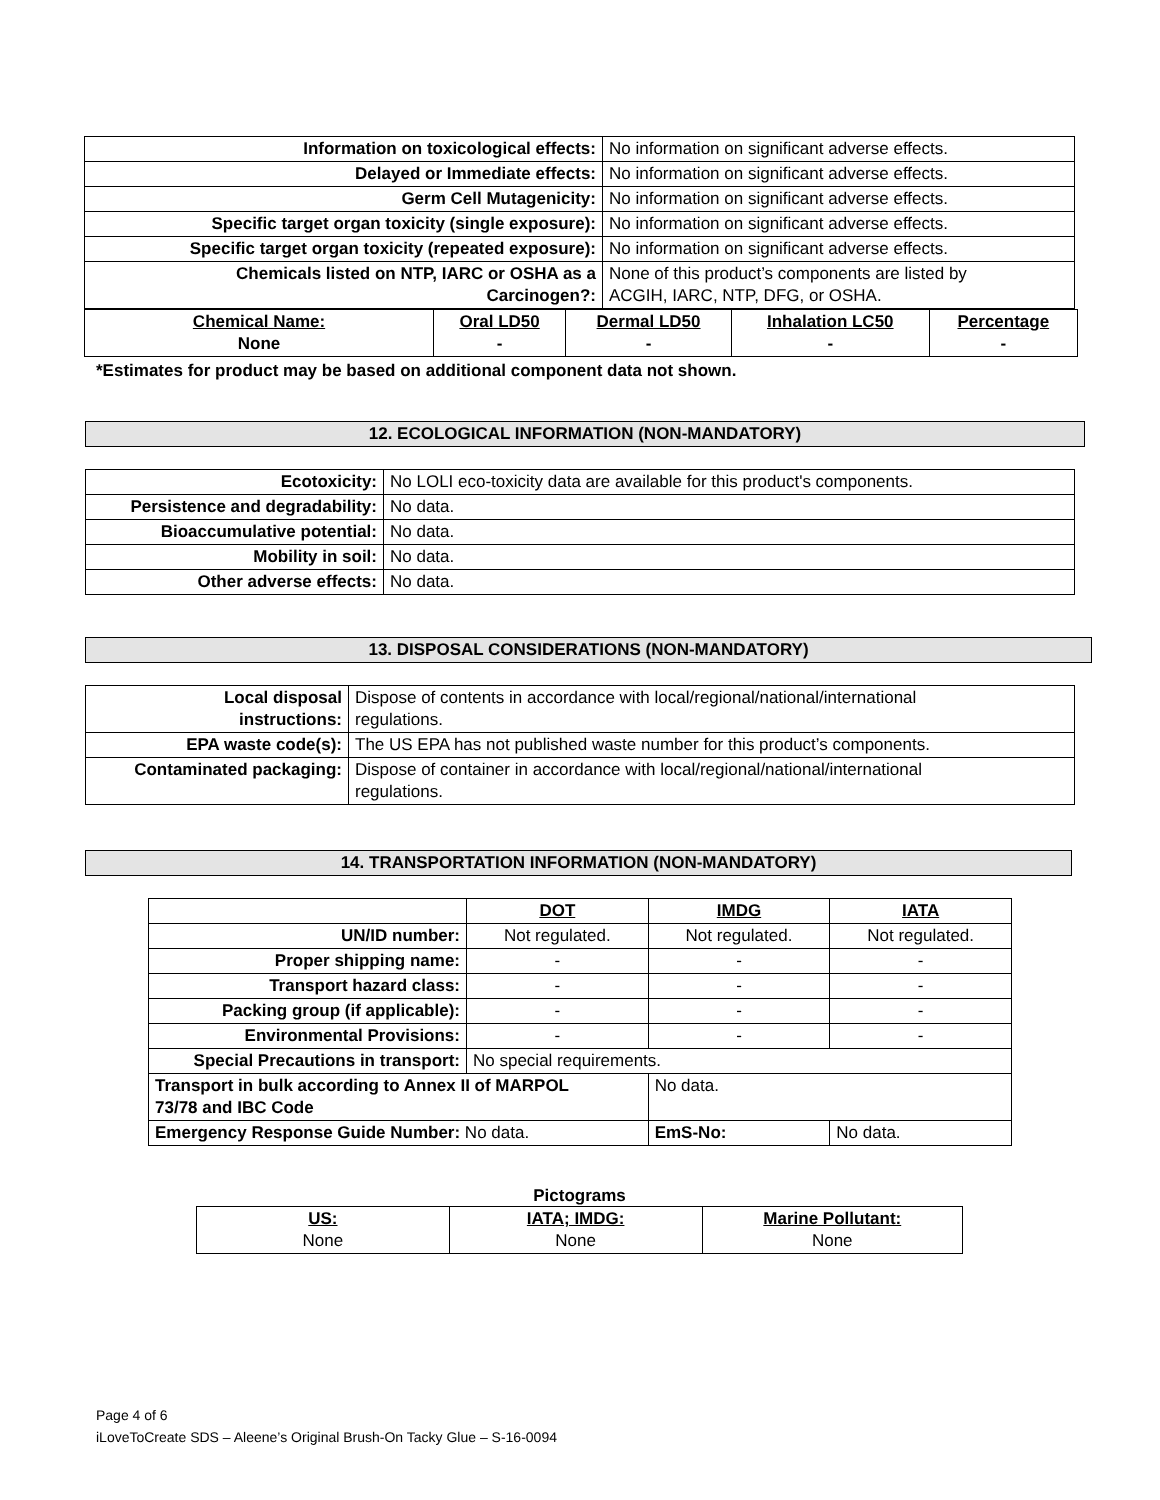| Information on toxicological effects: | No information on significant adverse effects. |
| Delayed or Immediate effects: | No information on significant adverse effects. |
| Germ Cell Mutagenicity: | No information on significant adverse effects. |
| Specific target organ toxicity (single exposure): | No information on significant adverse effects. |
| Specific target organ toxicity (repeated exposure): | No information on significant adverse effects. |
| Chemicals listed on NTP, IARC or OSHA as a Carcinogen?: | None of this product’s components are listed by ACGIH, IARC, NTP, DFG, or OSHA. |
| Chemical Name: None | Oral LD50 - | Dermal LD50 - | Inhalation LC50 - | Percentage - |
*Estimates for product may be based on additional component data not shown.
12. ECOLOGICAL INFORMATION (NON-MANDATORY)
| Ecotoxicity: | No LOLI eco-toxicity data are available for this product's components. |
| Persistence and degradability: | No data. |
| Bioaccumulative potential: | No data. |
| Mobility in soil: | No data. |
| Other adverse effects: | No data. |
13. DISPOSAL CONSIDERATIONS (NON-MANDATORY)
| Local disposal instructions: | Dispose of contents in accordance with local/regional/national/international regulations. |
| EPA waste code(s): | The US EPA has not published waste number for this product’s components. |
| Contaminated packaging: | Dispose of container in accordance with local/regional/national/international regulations. |
14. TRANSPORTATION INFORMATION (NON-MANDATORY)
| | DOT | IMDG | | IATA |
| UN/ID number: | Not regulated. | Not regulated. | | Not regulated. |
| Proper shipping name: | - | - | | - |
| Transport hazard class: | - | - | | - |
| Packing group (if applicable): | - | - | | - |
| Environmental Provisions: | - | - | | - |
| Special Precautions in transport: | No special requirements. | | | |
| Transport in bulk according to Annex II of MARPOL 73/78 and IBC Code | | No data. | | |
| Emergency Response Guide Number: No data. | | EmS-No: | No data. | |
Pictograms
| US: None | IATA; IMDG: None | Marine Pollutant: None |
Page 4 of 6
iLoveToCreate SDS – Aleene’s Original Brush-On Tacky Glue – S-16-0094